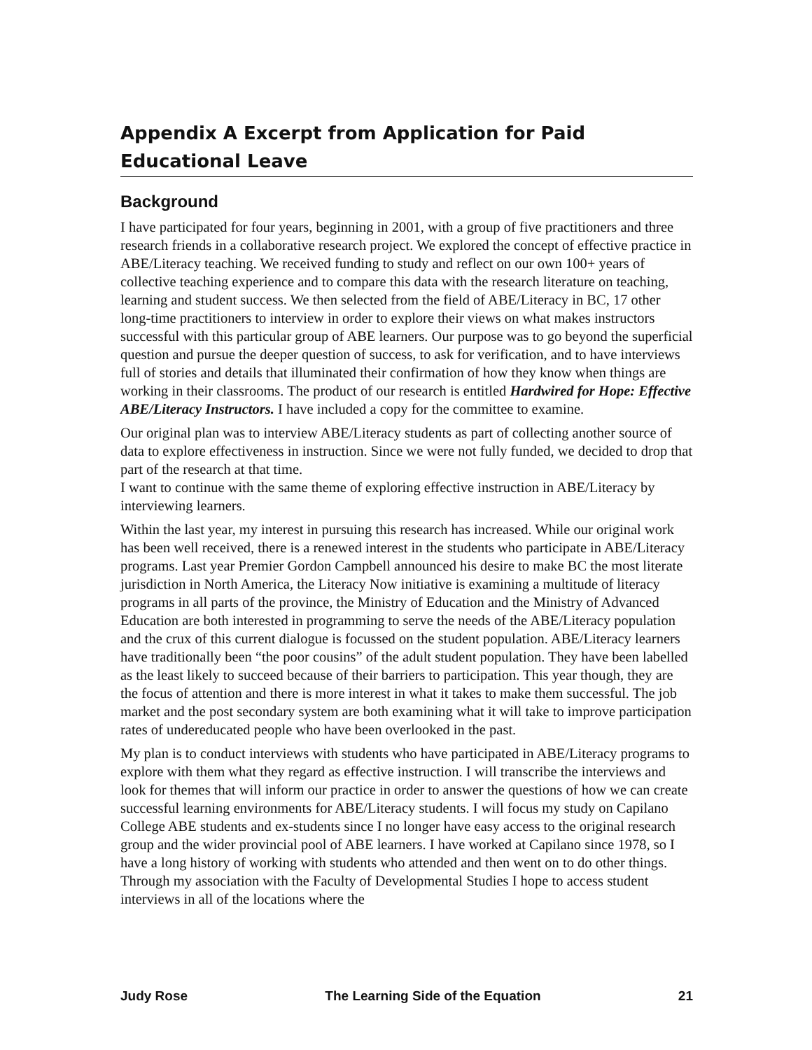Appendix A Excerpt from Application for Paid Educational Leave
Background
I have participated for four years, beginning in 2001, with a group of five practitioners and three research friends in a collaborative research project. We explored the concept of effective practice in ABE/Literacy teaching. We received funding to study and reflect on our own 100+ years of collective teaching experience and to compare this data with the research literature on teaching, learning and student success. We then selected from the field of ABE/Literacy in BC, 17 other long-time practitioners to interview in order to explore their views on what makes instructors successful with this particular group of ABE learners. Our purpose was to go beyond the superficial question and pursue the deeper question of success, to ask for verification, and to have interviews full of stories and details that illuminated their confirmation of how they know when things are working in their classrooms. The product of our research is entitled Hardwired for Hope: Effective ABE/Literacy Instructors. I have included a copy for the committee to examine.
Our original plan was to interview ABE/Literacy students as part of collecting another source of data to explore effectiveness in instruction. Since we were not fully funded, we decided to drop that part of the research at that time.
I want to continue with the same theme of exploring effective instruction in ABE/Literacy by interviewing learners.
Within the last year, my interest in pursuing this research has increased. While our original work has been well received, there is a renewed interest in the students who participate in ABE/Literacy programs. Last year Premier Gordon Campbell announced his desire to make BC the most literate jurisdiction in North America, the Literacy Now initiative is examining a multitude of literacy programs in all parts of the province, the Ministry of Education and the Ministry of Advanced Education are both interested in programming to serve the needs of the ABE/Literacy population and the crux of this current dialogue is focussed on the student population. ABE/Literacy learners have traditionally been “the poor cousins” of the adult student population. They have been labelled as the least likely to succeed because of their barriers to participation. This year though, they are the focus of attention and there is more interest in what it takes to make them successful. The job market and the post secondary system are both examining what it will take to improve participation rates of undereducated people who have been overlooked in the past.
My plan is to conduct interviews with students who have participated in ABE/Literacy programs to explore with them what they regard as effective instruction. I will transcribe the interviews and look for themes that will inform our practice in order to answer the questions of how we can create successful learning environments for ABE/Literacy students. I will focus my study on Capilano College ABE students and ex-students since I no longer have easy access to the original research group and the wider provincial pool of ABE learners. I have worked at Capilano since 1978, so I have a long history of working with students who attended and then went on to do other things. Through my association with the Faculty of Developmental Studies I hope to access student interviews in all of the locations where the
Judy Rose The Learning Side of the Equation 21